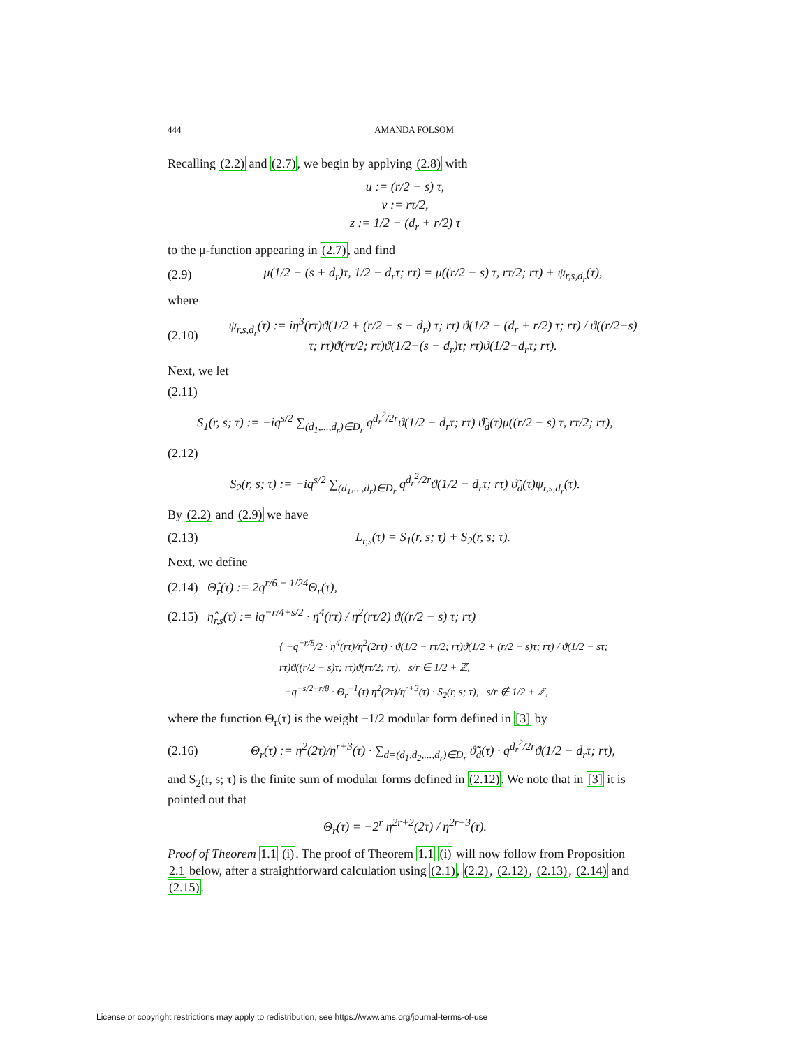444 AMANDA FOLSOM
Recalling (2.2) and (2.7), we begin by applying (2.8) with
u := (r/2 − s) τ,
v := rτ/2,
z := 1/2 − (d<sub>r</sub> + r/2) τ
to the μ-function appearing in (2.7), and find
(2.9) μ(1/2 − (s + d<sub>r</sub>)τ, 1/2 − d<sub>r</sub>τ; rτ) = μ((r/2 − s) τ, rτ/2; rτ) + ψ<sub>r,s,d<sub>r</sub></sub>(τ),
where
(2.10) ψ<sub>r,s,d<sub>r</sub></sub>(τ) := iη<sup>3</sup>(rτ)ϑ(1/2 + (r/2 − s − d<sub>r</sub>) τ; rτ) ϑ(1/2 − (d<sub>r</sub> + r/2) τ; rτ) / ϑ((r/2−s) τ; rτ)ϑ(rτ/2; rτ)ϑ(1/2−(s + d<sub>r</sub>)τ; rτ)ϑ(1/2−d<sub>r</sub>τ; rτ).
Next, we let
(2.11)
S<sub>1</sub>(r, s; τ) := −iq<sup>s/2</sup> ∑<sub>(d<sub>1</sub>,...,d<sub>r</sub>)∈D<sub>r</sub></sub> q<sup>d<sub>r</sub><sup>2</sup>/2r</sup>ϑ(1/2 − d<sub>r</sub>τ; rτ) ϑ̃<sub>d</sub>(τ)μ((r/2 − s) τ, rτ/2; rτ),
(2.12)
S<sub>2</sub>(r, s; τ) := −iq<sup>s/2</sup> ∑<sub>(d<sub>1</sub>,...,d<sub>r</sub>)∈D<sub>r</sub></sub> q<sup>d<sub>r</sub><sup>2</sup>/2r</sup>ϑ(1/2 − d<sub>r</sub>τ; rτ) ϑ̃<sub>d</sub>(τ)ψ<sub>r,s,d<sub>r</sub></sub>(τ).
By (2.2) and (2.9) we have
(2.13) L<sub>r,s</sub>(τ) = S<sub>1</sub>(r, s; τ) + S<sub>2</sub>(r, s; τ).
Next, we define
(2.14) Θ̂<sub>r</sub>(τ) := 2q<sup>r/6 − 1/24</sup>Θ<sub>r</sub>(τ),
(2.15) η̂<sub>r,s</sub>(τ) := iq<sup>−r/4+s/2</sup> · η<sup>4</sup>(rτ) / η<sup>2</sup>(rτ/2) ϑ((r/2 − s) τ; rτ)
{ −q<sup>−r/8</sup>/2 · η<sup>4</sup>(rτ)/η<sup>2</sup>(2rτ) · ϑ(1/2 − rτ/2; rτ)ϑ(1/2 + (r/2 − s)τ; rτ) / ϑ(1/2 − sτ; rτ)ϑ((r/2 − s)τ; rτ)ϑ(rτ/2; rτ), s/r ∈ 1/2 + ℤ,
+q<sup>−s/2−r/8</sup> · Θ<sub>r</sub><sup>−1</sup>(τ) η<sup>2</sup>(2τ)/η<sup>r+3</sup>(τ) · S<sub>2</sub>(r, s; τ), s/r ∉ 1/2 + ℤ,
where the function Θ<sub>r</sub>(τ) is the weight −1/2 modular form defined in [3] by
(2.16) Θ<sub>r</sub>(τ) := η<sup>2</sup>(2τ)/η<sup>r+3</sup>(τ) · ∑<sub>d=(d<sub>1</sub>,d<sub>2</sub>,...,d<sub>r</sub>)∈D<sub>r</sub></sub> ϑ̃<sub>d</sub>(τ) · q<sup>d<sub>r</sub><sup>2</sup>/2r</sup>ϑ(1/2 − d<sub>r</sub>τ; rτ),
and S<sub>2</sub>(r, s; τ) is the finite sum of modular forms defined in (2.12). We note that in [3] it is pointed out that
Θ<sub>r</sub>(τ) = −2<sup>r</sup> η<sup>2r+2</sup>(2τ) / η<sup>2r+3</sup>(τ).
Proof of Theorem 1.1 (i). The proof of Theorem 1.1 (i) will now follow from Proposition 2.1 below, after a straightforward calculation using (2.1), (2.2), (2.12), (2.13), (2.14) and (2.15).
License or copyright restrictions may apply to redistribution; see https://www.ams.org/journal-terms-of-use